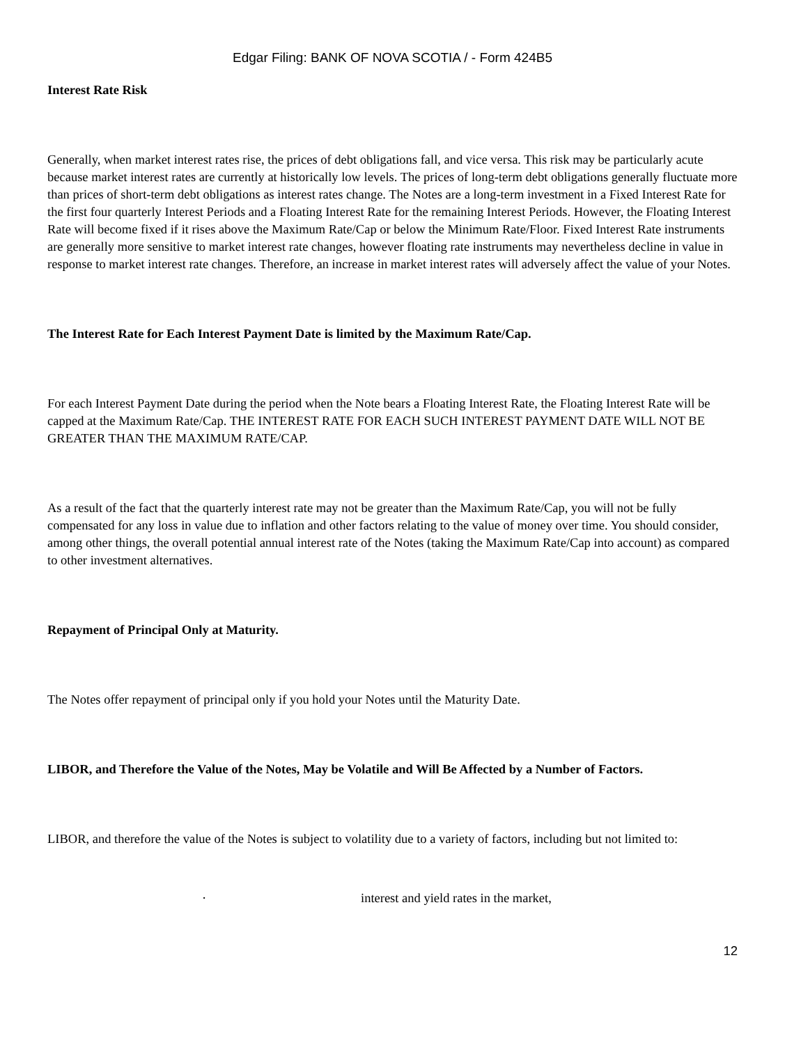Edgar Filing: BANK OF NOVA SCOTIA / - Form 424B5
Interest Rate Risk
Generally, when market interest rates rise, the prices of debt obligations fall, and vice versa. This risk may be particularly acute because market interest rates are currently at historically low levels. The prices of long-term debt obligations generally fluctuate more than prices of short-term debt obligations as interest rates change. The Notes are a long-term investment in a Fixed Interest Rate for the first four quarterly Interest Periods and a Floating Interest Rate for the remaining Interest Periods. However, the Floating Interest Rate will become fixed if it rises above the Maximum Rate/Cap or below the Minimum Rate/Floor. Fixed Interest Rate instruments are generally more sensitive to market interest rate changes, however floating rate instruments may nevertheless decline in value in response to market interest rate changes. Therefore, an increase in market interest rates will adversely affect the value of your Notes.
The Interest Rate for Each Interest Payment Date is limited by the Maximum Rate/Cap.
For each Interest Payment Date during the period when the Note bears a Floating Interest Rate, the Floating Interest Rate will be capped at the Maximum Rate/Cap. THE INTEREST RATE FOR EACH SUCH INTEREST PAYMENT DATE WILL NOT BE GREATER THAN THE MAXIMUM RATE/CAP.
As a result of the fact that the quarterly interest rate may not be greater than the Maximum Rate/Cap, you will not be fully compensated for any loss in value due to inflation and other factors relating to the value of money over time. You should consider, among other things, the overall potential annual interest rate of the Notes (taking the Maximum Rate/Cap into account) as compared to other investment alternatives.
Repayment of Principal Only at Maturity.
The Notes offer repayment of principal only if you hold your Notes until the Maturity Date.
LIBOR, and Therefore the Value of the Notes, May be Volatile and Will Be Affected by a Number of Factors.
LIBOR, and therefore the value of the Notes is subject to volatility due to a variety of factors, including but not limited to:
· interest and yield rates in the market,
12